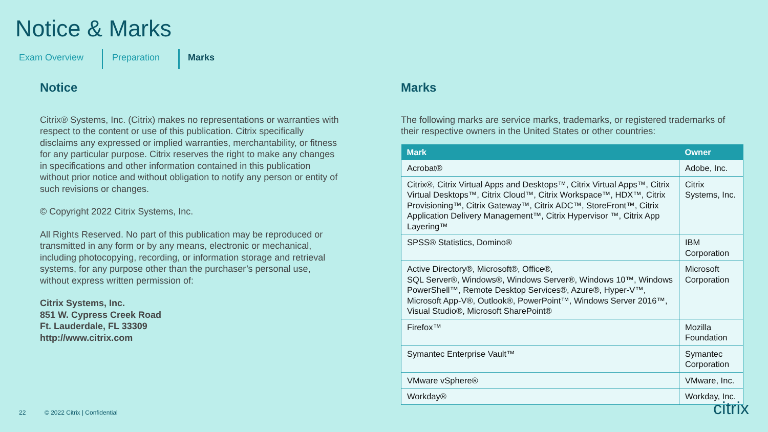Notice & Marks
Exam Overview Preparation Marks
Notice
Citrix® Systems, Inc. (Citrix) makes no representations or warranties with respect to the content or use of this publication. Citrix specifically disclaims any expressed or implied warranties, merchantability, or fitness for any particular purpose. Citrix reserves the right to make any changes in specifications and other information contained in this publication without prior notice and without obligation to notify any person or entity of such revisions or changes.
© Copyright 2022 Citrix Systems, Inc.
All Rights Reserved. No part of this publication may be reproduced or transmitted in any form or by any means, electronic or mechanical, including photocopying, recording, or information storage and retrieval systems, for any purpose other than the purchaser’s personal use, without express written permission of:
Citrix Systems, Inc.
851 W. Cypress Creek Road
Ft. Lauderdale, FL 33309
http://www.citrix.com
Marks
The following marks are service marks, trademarks, or registered trademarks of their respective owners in the United States or other countries:
| Mark | Owner |
| --- | --- |
| Acrobat® | Adobe, Inc. |
| Citrix®, Citrix Virtual Apps and Desktops™, Citrix Virtual Apps™, Citrix Virtual Desktops™, Citrix Cloud™, Citrix Workspace™, HDX™, Citrix Provisioning™, Citrix Gateway™, Citrix ADC™, StoreFront™, Citrix Application Delivery Management™, Citrix Hypervisor ™, Citrix App Layering™ | Citrix Systems, Inc. |
| SPSS® Statistics, Domino® | IBM Corporation |
| Active Directory®, Microsoft®, Office®, SQL Server®, Windows®, Windows Server®, Windows 10™, Windows PowerShell™, Remote Desktop Services®, Azure®, Hyper-V™, Microsoft App-V®, Outlook®, PowerPoint™, Windows Server 2016™, Visual Studio®, Microsoft SharePoint® | Microsoft Corporation |
| Firefox™ | Mozilla Foundation |
| Symantec Enterprise Vault™ | Symantec Corporation |
| VMware vSphere® | VMware, Inc. |
| Workday® | Workday, Inc. |
22 © 2022 Citrix | Confidential
citrix